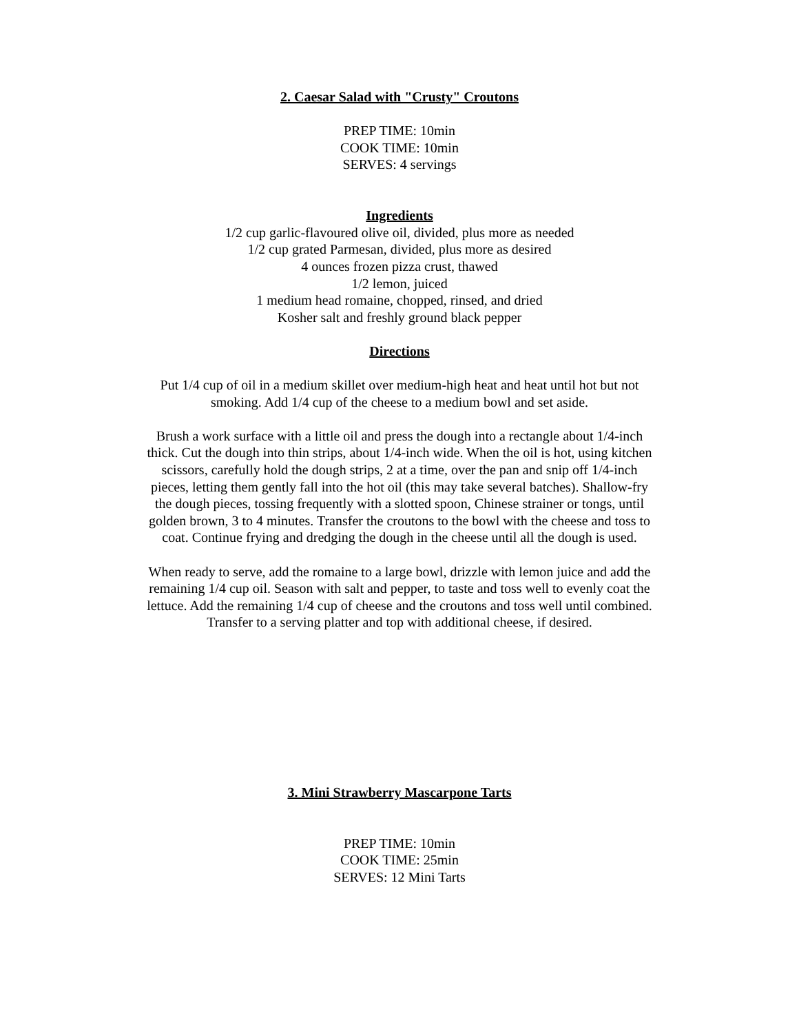2. Caesar Salad with "Crusty" Croutons
PREP TIME: 10min
COOK TIME: 10min
SERVES: 4 servings
Ingredients
1/2 cup garlic-flavoured olive oil, divided, plus more as needed
1/2 cup grated Parmesan, divided, plus more as desired
4 ounces frozen pizza crust, thawed
1/2 lemon, juiced
1 medium head romaine, chopped, rinsed, and dried
Kosher salt and freshly ground black pepper
Directions
Put 1/4 cup of oil in a medium skillet over medium-high heat and heat until hot but not smoking. Add 1/4 cup of the cheese to a medium bowl and set aside.
Brush a work surface with a little oil and press the dough into a rectangle about 1/4-inch thick. Cut the dough into thin strips, about 1/4-inch wide. When the oil is hot, using kitchen scissors, carefully hold the dough strips, 2 at a time, over the pan and snip off 1/4-inch pieces, letting them gently fall into the hot oil (this may take several batches). Shallow-fry the dough pieces, tossing frequently with a slotted spoon, Chinese strainer or tongs, until golden brown, 3 to 4 minutes. Transfer the croutons to the bowl with the cheese and toss to coat. Continue frying and dredging the dough in the cheese until all the dough is used.
When ready to serve, add the romaine to a large bowl, drizzle with lemon juice and add the remaining 1/4 cup oil. Season with salt and pepper, to taste and toss well to evenly coat the lettuce. Add the remaining 1/4 cup of cheese and the croutons and toss well until combined.
Transfer to a serving platter and top with additional cheese, if desired.
3. Mini Strawberry Mascarpone Tarts
PREP TIME: 10min
COOK TIME: 25min
SERVES: 12 Mini Tarts